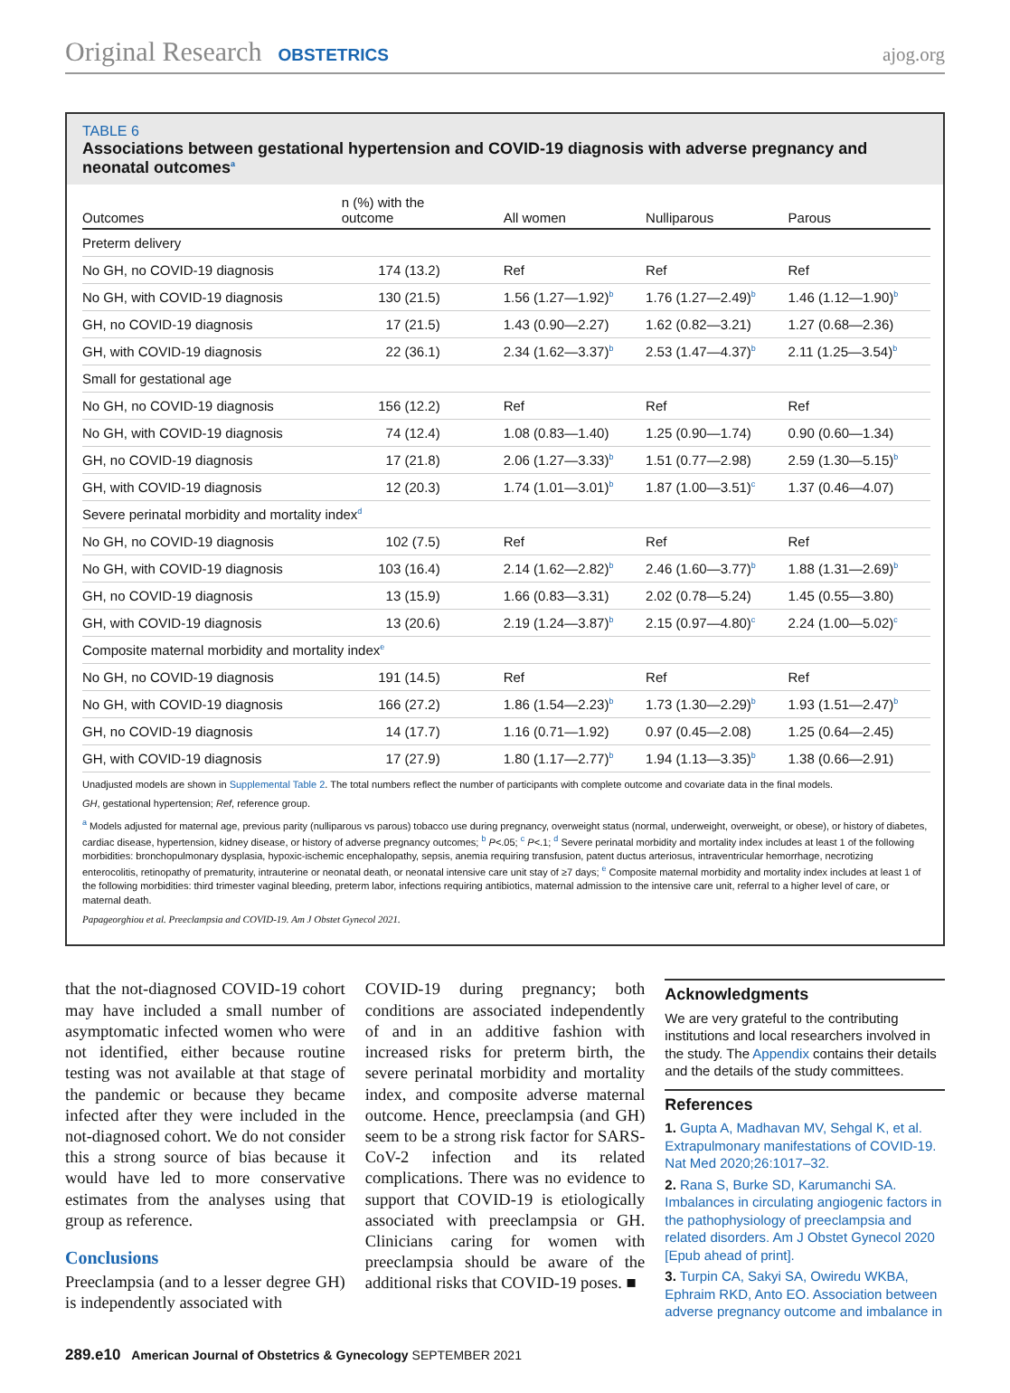Original Research OBSTETRICS ajog.org
TABLE 6
Associations between gestational hypertension and COVID-19 diagnosis with adverse pregnancy and neonatal outcomes<sup>a</sup>
| Outcomes | n (%) with the outcome | All women | Nulliparous | Parous |
| --- | --- | --- | --- | --- |
| Preterm delivery | | | | |
| No GH, no COVID-19 diagnosis | 174 (13.2) | Ref | Ref | Ref |
| No GH, with COVID-19 diagnosis | 130 (21.5) | 1.56 (1.27—1.92)<sup>b</sup> | 1.76 (1.27—2.49)<sup>b</sup> | 1.46 (1.12—1.90)<sup>b</sup> |
| GH, no COVID-19 diagnosis | 17 (21.5) | 1.43 (0.90—2.27) | 1.62 (0.82—3.21) | 1.27 (0.68—2.36) |
| GH, with COVID-19 diagnosis | 22 (36.1) | 2.34 (1.62—3.37)<sup>b</sup> | 2.53 (1.47—4.37)<sup>b</sup> | 2.11 (1.25—3.54)<sup>b</sup> |
| Small for gestational age | | | | |
| No GH, no COVID-19 diagnosis | 156 (12.2) | Ref | Ref | Ref |
| No GH, with COVID-19 diagnosis | 74 (12.4) | 1.08 (0.83—1.40) | 1.25 (0.90—1.74) | 0.90 (0.60—1.34) |
| GH, no COVID-19 diagnosis | 17 (21.8) | 2.06 (1.27—3.33)<sup>b</sup> | 1.51 (0.77—2.98) | 2.59 (1.30—5.15)<sup>b</sup> |
| GH, with COVID-19 diagnosis | 12 (20.3) | 1.74 (1.01—3.01)<sup>b</sup> | 1.87 (1.00—3.51)<sup>c</sup> | 1.37 (0.46—4.07) |
| Severe perinatal morbidity and mortality index<sup>d</sup> | | | | |
| No GH, no COVID-19 diagnosis | 102 (7.5) | Ref | Ref | Ref |
| No GH, with COVID-19 diagnosis | 103 (16.4) | 2.14 (1.62—2.82)<sup>b</sup> | 2.46 (1.60—3.77)<sup>b</sup> | 1.88 (1.31—2.69)<sup>b</sup> |
| GH, no COVID-19 diagnosis | 13 (15.9) | 1.66 (0.83—3.31) | 2.02 (0.78—5.24) | 1.45 (0.55—3.80) |
| GH, with COVID-19 diagnosis | 13 (20.6) | 2.19 (1.24—3.87)<sup>b</sup> | 2.15 (0.97—4.80)<sup>c</sup> | 2.24 (1.00—5.02)<sup>c</sup> |
| Composite maternal morbidity and mortality index<sup>e</sup> | | | | |
| No GH, no COVID-19 diagnosis | 191 (14.5) | Ref | Ref | Ref |
| No GH, with COVID-19 diagnosis | 166 (27.2) | 1.86 (1.54—2.23)<sup>b</sup> | 1.73 (1.30—2.29)<sup>b</sup> | 1.93 (1.51—2.47)<sup>b</sup> |
| GH, no COVID-19 diagnosis | 14 (17.7) | 1.16 (0.71—1.92) | 0.97 (0.45—2.08) | 1.25 (0.64—2.45) |
| GH, with COVID-19 diagnosis | 17 (27.9) | 1.80 (1.17—2.77)<sup>b</sup> | 1.94 (1.13—3.35)<sup>b</sup> | 1.38 (0.66—2.91) |
Unadjusted models are shown in Supplemental Table 2. The total numbers reflect the number of participants with complete outcome and covariate data in the final models.
GH, gestational hypertension; Ref, reference group.
<sup>a</sup> Models adjusted for maternal age, previous parity (nulliparous vs parous) tobacco use during pregnancy, overweight status (normal, underweight, overweight, or obese), or history of diabetes, cardiac disease, hypertension, kidney disease, or history of adverse pregnancy outcomes; <sup>b</sup> P<.05; <sup>c</sup> P<.1; <sup>d</sup> Severe perinatal morbidity and mortality index includes at least 1 of the following morbidities: bronchopulmonary dysplasia, hypoxic-ischemic encephalopathy, sepsis, anemia requiring transfusion, patent ductus arteriosus, intraventricular hemorrhage, necrotizing enterocolitis, retinopathy of prematurity, intrauterine or neonatal death, or neonatal intensive care unit stay of ≥7 days; <sup>e</sup> Composite maternal morbidity and mortality index includes at least 1 of the following morbidities: third trimester vaginal bleeding, preterm labor, infections requiring antibiotics, maternal admission to the intensive care unit, referral to a higher level of care, or maternal death.
Papageorghiou et al. Preeclampsia and COVID-19. Am J Obstet Gynecol 2021.
that the not-diagnosed COVID-19 cohort may have included a small number of asymptomatic infected women who were not identified, either because routine testing was not available at that stage of the pandemic or because they became infected after they were included in the not-diagnosed cohort. We do not consider this a strong source of bias because it would have led to more conservative estimates from the analyses using that group as reference.
Conclusions
Preeclampsia (and to a lesser degree GH) is independently associated with
COVID-19 during pregnancy; both conditions are associated independently of and in an additive fashion with increased risks for preterm birth, the severe perinatal morbidity and mortality index, and composite adverse maternal outcome. Hence, preeclampsia (and GH) seem to be a strong risk factor for SARS-CoV-2 infection and its related complications. There was no evidence to support that COVID-19 is etiologically associated with preeclampsia or GH. Clinicians caring for women with preeclampsia should be aware of the additional risks that COVID-19 poses. ■
Acknowledgments
We are very grateful to the contributing institutions and local researchers involved in the study. The Appendix contains their details and the details of the study committees.
References
1. Gupta A, Madhavan MV, Sehgal K, et al. Extrapulmonary manifestations of COVID-19. Nat Med 2020;26:1017–32.
2. Rana S, Burke SD, Karumanchi SA. Imbalances in circulating angiogenic factors in the pathophysiology of preeclampsia and related disorders. Am J Obstet Gynecol 2020 [Epub ahead of print].
3. Turpin CA, Sakyi SA, Owiredu WKBA, Ephraim RKD, Anto EO. Association between adverse pregnancy outcome and imbalance in
289.e10 American Journal of Obstetrics & Gynecology SEPTEMBER 2021